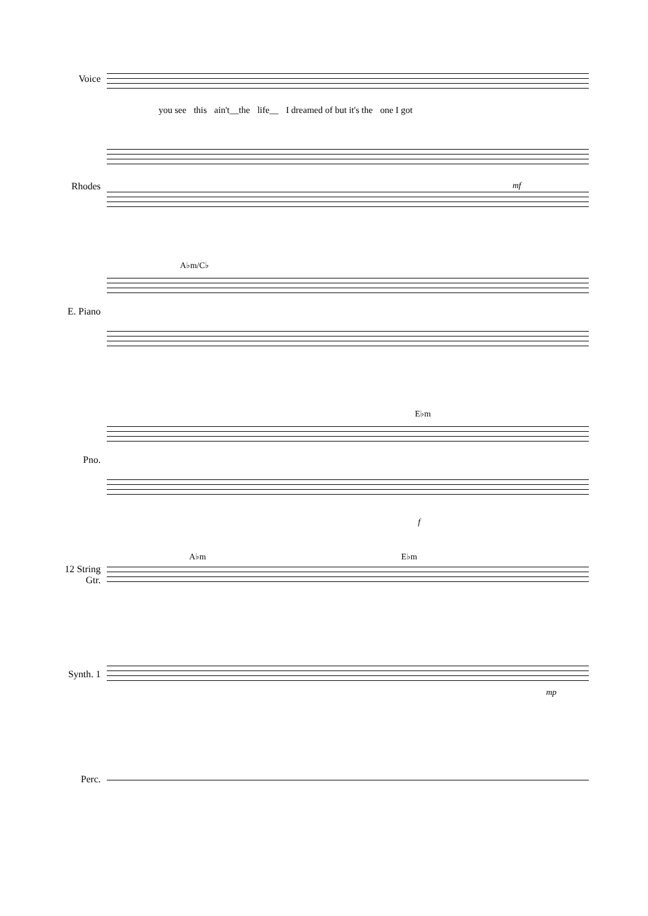Voice
you see this ain't__the life__ I dreamed of but it's the one I got
Rhodes
mf
E. Piano
A♭m/C♭
Pno.
E♭m
f
12 String
Gtr.
A♭m E♭m
Synth. 1 mp
Perc.